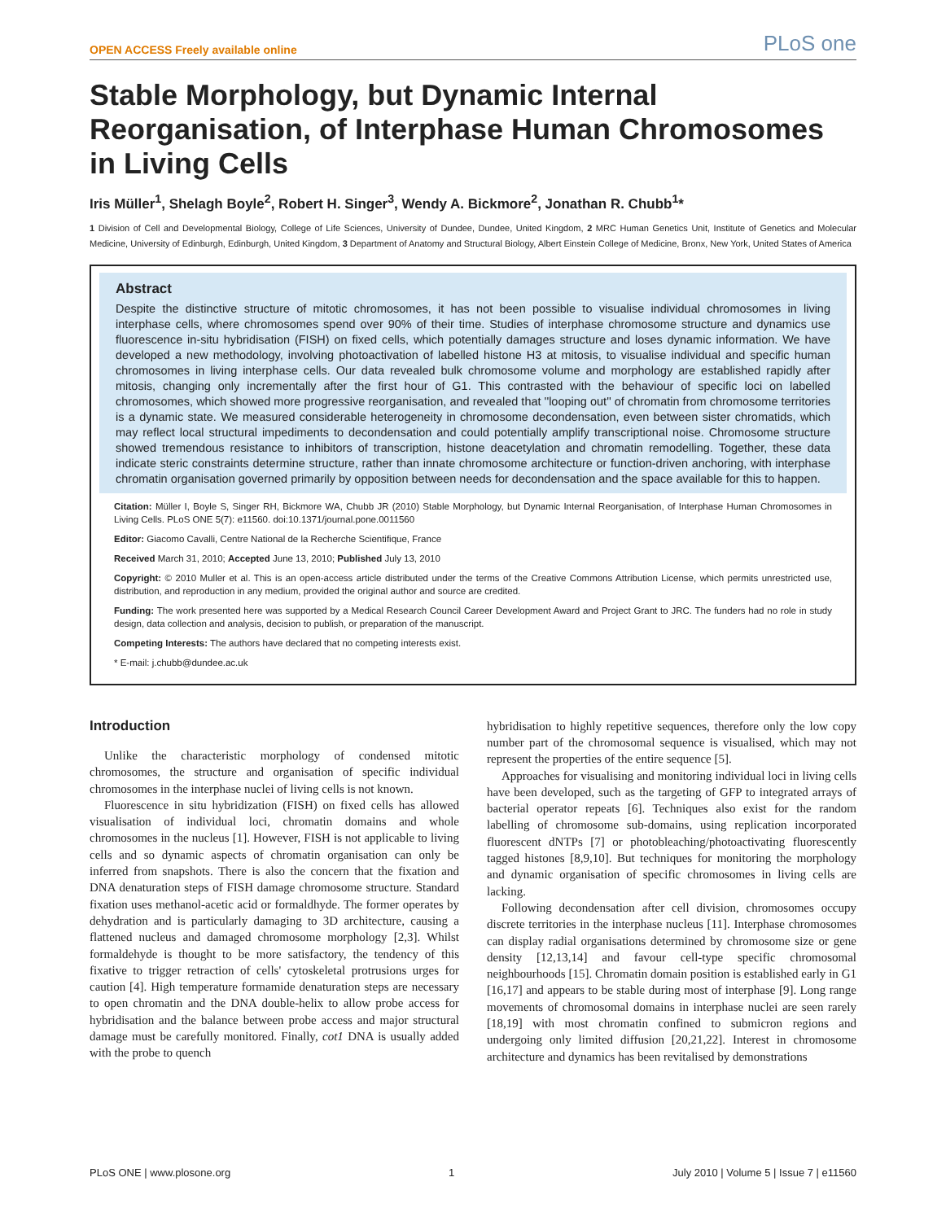OPEN ACCESS Freely available online PLoS one
Stable Morphology, but Dynamic Internal Reorganisation, of Interphase Human Chromosomes in Living Cells
Iris Müller<sup>1</sup>, Shelagh Boyle<sup>2</sup>, Robert H. Singer<sup>3</sup>, Wendy A. Bickmore<sup>2</sup>, Jonathan R. Chubb<sup>1</sup>*
1 Division of Cell and Developmental Biology, College of Life Sciences, University of Dundee, Dundee, United Kingdom, 2 MRC Human Genetics Unit, Institute of Genetics and Molecular Medicine, University of Edinburgh, Edinburgh, United Kingdom, 3 Department of Anatomy and Structural Biology, Albert Einstein College of Medicine, Bronx, New York, United States of America
Abstract
Despite the distinctive structure of mitotic chromosomes, it has not been possible to visualise individual chromosomes in living interphase cells, where chromosomes spend over 90% of their time. Studies of interphase chromosome structure and dynamics use fluorescence in-situ hybridisation (FISH) on fixed cells, which potentially damages structure and loses dynamic information. We have developed a new methodology, involving photoactivation of labelled histone H3 at mitosis, to visualise individual and specific human chromosomes in living interphase cells. Our data revealed bulk chromosome volume and morphology are established rapidly after mitosis, changing only incrementally after the first hour of G1. This contrasted with the behaviour of specific loci on labelled chromosomes, which showed more progressive reorganisation, and revealed that ''looping out'' of chromatin from chromosome territories is a dynamic state. We measured considerable heterogeneity in chromosome decondensation, even between sister chromatids, which may reflect local structural impediments to decondensation and could potentially amplify transcriptional noise. Chromosome structure showed tremendous resistance to inhibitors of transcription, histone deacetylation and chromatin remodelling. Together, these data indicate steric constraints determine structure, rather than innate chromosome architecture or function-driven anchoring, with interphase chromatin organisation governed primarily by opposition between needs for decondensation and the space available for this to happen.
Citation: Müller I, Boyle S, Singer RH, Bickmore WA, Chubb JR (2010) Stable Morphology, but Dynamic Internal Reorganisation, of Interphase Human Chromosomes in Living Cells. PLoS ONE 5(7): e11560. doi:10.1371/journal.pone.0011560
Editor: Giacomo Cavalli, Centre National de la Recherche Scientifique, France
Received March 31, 2010; Accepted June 13, 2010; Published July 13, 2010
Copyright: © 2010 Muller et al. This is an open-access article distributed under the terms of the Creative Commons Attribution License, which permits unrestricted use, distribution, and reproduction in any medium, provided the original author and source are credited.
Funding: The work presented here was supported by a Medical Research Council Career Development Award and Project Grant to JRC. The funders had no role in study design, data collection and analysis, decision to publish, or preparation of the manuscript.
Competing Interests: The authors have declared that no competing interests exist.
* E-mail: j.chubb@dundee.ac.uk
Introduction
Unlike the characteristic morphology of condensed mitotic chromosomes, the structure and organisation of specific individual chromosomes in the interphase nuclei of living cells is not known.
Fluorescence in situ hybridization (FISH) on fixed cells has allowed visualisation of individual loci, chromatin domains and whole chromosomes in the nucleus [1]. However, FISH is not applicable to living cells and so dynamic aspects of chromatin organisation can only be inferred from snapshots. There is also the concern that the fixation and DNA denaturation steps of FISH damage chromosome structure. Standard fixation uses methanol-acetic acid or formaldhyde. The former operates by dehydration and is particularly damaging to 3D architecture, causing a flattened nucleus and damaged chromosome morphology [2,3]. Whilst formaldehyde is thought to be more satisfactory, the tendency of this fixative to trigger retraction of cells' cytoskeletal protrusions urges for caution [4]. High temperature formamide denaturation steps are necessary to open chromatin and the DNA double-helix to allow probe access for hybridisation and the balance between probe access and major structural damage must be carefully monitored. Finally, cot1 DNA is usually added with the probe to quench
hybridisation to highly repetitive sequences, therefore only the low copy number part of the chromosomal sequence is visualised, which may not represent the properties of the entire sequence [5].
Approaches for visualising and monitoring individual loci in living cells have been developed, such as the targeting of GFP to integrated arrays of bacterial operator repeats [6]. Techniques also exist for the random labelling of chromosome sub-domains, using replication incorporated fluorescent dNTPs [7] or photobleaching/photoactivating fluorescently tagged histones [8,9,10]. But techniques for monitoring the morphology and dynamic organisation of specific chromosomes in living cells are lacking.
Following decondensation after cell division, chromosomes occupy discrete territories in the interphase nucleus [11]. Interphase chromosomes can display radial organisations determined by chromosome size or gene density [12,13,14] and favour cell-type specific chromosomal neighbourhoods [15]. Chromatin domain position is established early in G1 [16,17] and appears to be stable during most of interphase [9]. Long range movements of chromosomal domains in interphase nuclei are seen rarely [18,19] with most chromatin confined to submicron regions and undergoing only limited diffusion [20,21,22]. Interest in chromosome architecture and dynamics has been revitalised by demonstrations
PLoS ONE | www.plosone.org 1 July 2010 | Volume 5 | Issue 7 | e11560